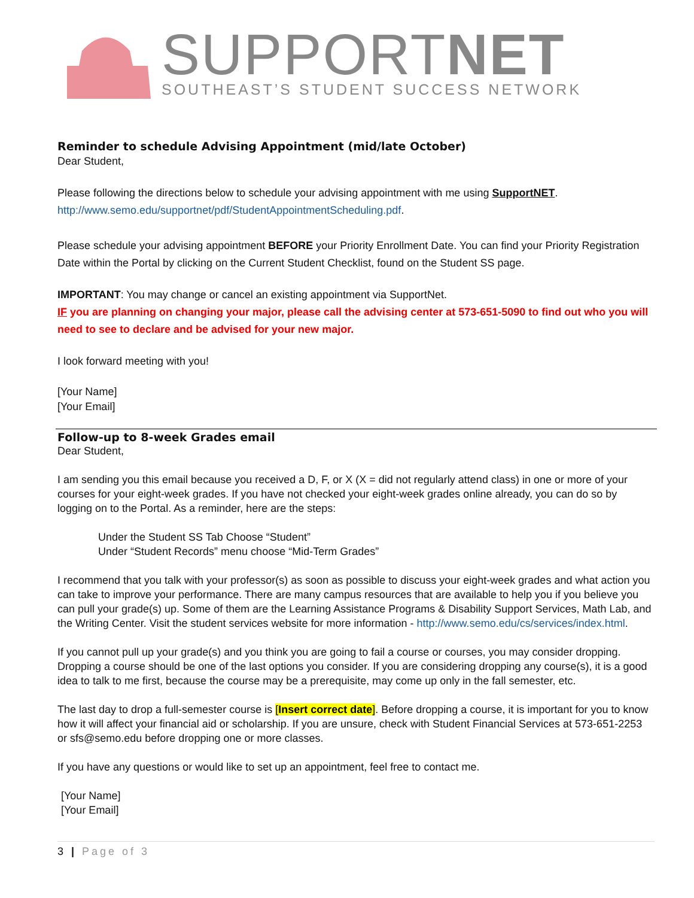SUPPORTNET
SOUTHEAST’S STUDENT SUCCESS NETWORK
Reminder to schedule Advising Appointment (mid/late October)
Dear Student,
Please following the directions below to schedule your advising appointment with me using SupportNET.
http://www.semo.edu/supportnet/pdf/StudentAppointmentScheduling.pdf.
Please schedule your advising appointment BEFORE your Priority Enrollment Date. You can find your Priority Registration Date within the Portal by clicking on the Current Student Checklist, found on the Student SS page.
IMPORTANT: You may change or cancel an existing appointment via SupportNet.
IF you are planning on changing your major, please call the advising center at 573-651-5090 to find out who you will need to see to declare and be advised for your new major.
I look forward meeting with you!
[Your Name]
[Your Email]
Follow-up to 8-week Grades email
Dear Student,
I am sending you this email because you received a D, F, or X (X = did not regularly attend class) in one or more of your courses for your eight-week grades. If you have not checked your eight-week grades online already, you can do so by logging on to the Portal. As a reminder, here are the steps:
Under the Student SS Tab Choose “Student”
Under “Student Records” menu choose “Mid-Term Grades”
I recommend that you talk with your professor(s) as soon as possible to discuss your eight-week grades and what action you can take to improve your performance. There are many campus resources that are available to help you if you believe you can pull your grade(s) up. Some of them are the Learning Assistance Programs & Disability Support Services, Math Lab, and the Writing Center. Visit the student services website for more information - http://www.semo.edu/cs/services/index.html.
If you cannot pull up your grade(s) and you think you are going to fail a course or courses, you may consider dropping. Dropping a course should be one of the last options you consider. If you are considering dropping any course(s), it is a good idea to talk to me first, because the course may be a prerequisite, may come up only in the fall semester, etc.
The last day to drop a full-semester course is [Insert correct date]. Before dropping a course, it is important for you to know how it will affect your financial aid or scholarship. If you are unsure, check with Student Financial Services at 573-651-2253 or sfs@semo.edu before dropping one or more classes.
If you have any questions or would like to set up an appointment, feel free to contact me.
[Your Name]
[Your Email]
3 | Page of 3